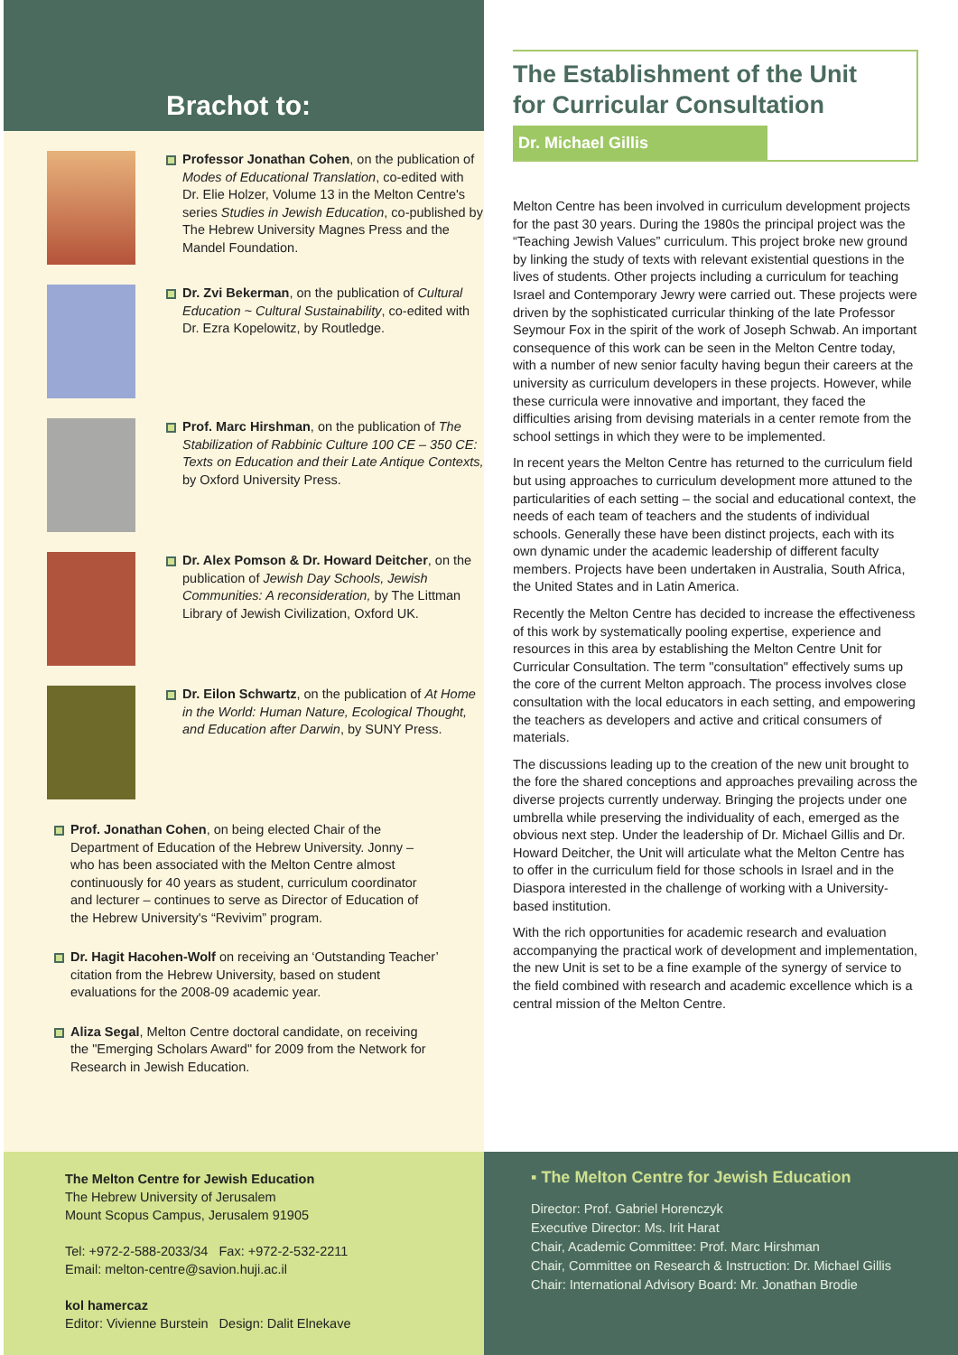Brachot to:
Professor Jonathan Cohen, on the publication of Modes of Educational Translation, co-edited with Dr. Elie Holzer, Volume 13 in the Melton Centre's series Studies in Jewish Education, co-published by The Hebrew University Magnes Press and the Mandel Foundation.
Dr. Zvi Bekerman, on the publication of Cultural Education ~ Cultural Sustainability, co-edited with Dr. Ezra Kopelowitz, by Routledge.
Prof. Marc Hirshman, on the publication of The Stabilization of Rabbinic Culture 100 CE – 350 CE: Texts on Education and their Late Antique Contexts, by Oxford University Press.
Dr. Alex Pomson & Dr. Howard Deitcher, on the publication of Jewish Day Schools, Jewish Communities: A reconsideration, by The Littman Library of Jewish Civilization, Oxford UK.
Dr. Eilon Schwartz, on the publication of At Home in the World: Human Nature, Ecological Thought, and Education after Darwin, by SUNY Press.
Prof. Jonathan Cohen, on being elected Chair of the Department of Education of the Hebrew University. Jonny – who has been associated with the Melton Centre almost continuously for 40 years as student, curriculum coordinator and lecturer – continues to serve as Director of Education of the Hebrew University's “Revivim” program.
Dr. Hagit Hacohen-Wolf on receiving an ‘Outstanding Teacher’ citation from the Hebrew University, based on student evaluations for the 2008-09 academic year.
Aliza Segal, Melton Centre doctoral candidate, on receiving the "Emerging Scholars Award" for 2009 from the Network for Research in Jewish Education.
The Establishment of the Unit
for Curricular Consultation
Dr. Michael Gillis
Melton Centre has been involved in curriculum development projects for the past 30 years. During the 1980s the principal project was the “Teaching Jewish Values” curriculum. This project broke new ground by linking the study of texts with relevant existential questions in the lives of students. Other projects including a curriculum for teaching Israel and Contemporary Jewry were carried out. These projects were driven by the sophisticated curricular thinking of the late Professor Seymour Fox in the spirit of the work of Joseph Schwab. An important consequence of this work can be seen in the Melton Centre today, with a number of new senior faculty having begun their careers at the university as curriculum developers in these projects. However, while these curricula were innovative and important, they faced the difficulties arising from devising materials in a center remote from the school settings in which they were to be implemented.
In recent years the Melton Centre has returned to the curriculum field but using approaches to curriculum development more attuned to the particularities of each setting – the social and educational context, the needs of each team of teachers and the students of individual schools. Generally these have been distinct projects, each with its own dynamic under the academic leadership of different faculty members. Projects have been undertaken in Australia, South Africa, the United States and in Latin America.
Recently the Melton Centre has decided to increase the effectiveness of this work by systematically pooling expertise, experience and resources in this area by establishing the Melton Centre Unit for Curricular Consultation. The term "consultation" effectively sums up the core of the current Melton approach. The process involves close consultation with the local educators in each setting, and empowering the teachers as developers and active and critical consumers of materials.
The discussions leading up to the creation of the new unit brought to the fore the shared conceptions and approaches prevailing across the diverse projects currently underway. Bringing the projects under one umbrella while preserving the individuality of each, emerged as the obvious next step. Under the leadership of Dr. Michael Gillis and Dr. Howard Deitcher, the Unit will articulate what the Melton Centre has to offer in the curriculum field for those schools in Israel and in the Diaspora interested in the challenge of working with a University-based institution.
With the rich opportunities for academic research and evaluation accompanying the practical work of development and implementation, the new Unit is set to be a fine example of the synergy of service to the field combined with research and academic excellence which is a central mission of the Melton Centre.
The Melton Centre for Jewish Education
The Hebrew University of Jerusalem
Mount Scopus Campus, Jerusalem 91905
Tel: +972-2-588-2033/34 Fax: +972-2-532-2211
Email: melton-centre@savion.huji.ac.il
kol hamercaz
Editor: Vivienne Burstein Design: Dalit Elnekave
▪ The Melton Centre for Jewish Education
Director: Prof. Gabriel Horenczyk
Executive Director: Ms. Irit Harat
Chair, Academic Committee: Prof. Marc Hirshman
Chair, Committee on Research & Instruction: Dr. Michael Gillis
Chair: International Advisory Board: Mr. Jonathan Brodie